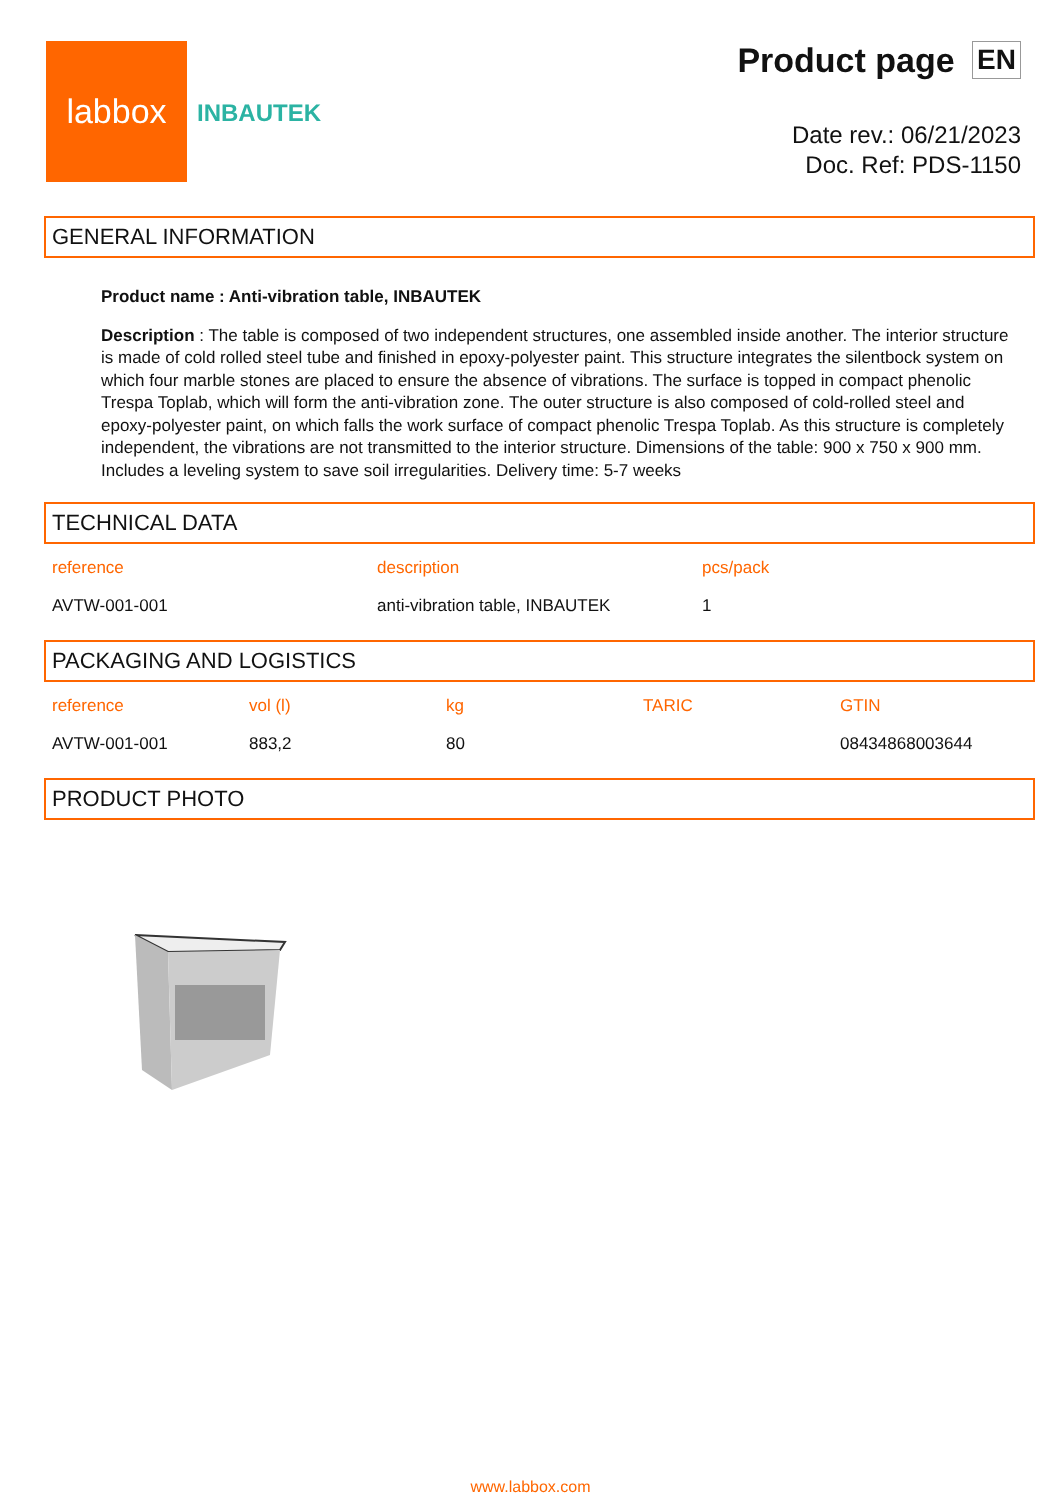labbox
INBAUTEK
Product page EN
Date rev.: 06/21/2023
Doc. Ref: PDS-1150
GENERAL INFORMATION
Product name : Anti-vibration table, INBAUTEK
Description : The table is composed of two independent structures, one assembled inside another. The interior structure is made of cold rolled steel tube and finished in epoxy-polyester paint. This structure integrates the silentbock system on which four marble stones are placed to ensure the absence of vibrations. The surface is topped in compact phenolic Trespa Toplab, which will form the anti-vibration zone. The outer structure is also composed of cold-rolled steel and epoxy-polyester paint, on which falls the work surface of compact phenolic Trespa Toplab. As this structure is completely independent, the vibrations are not transmitted to the interior structure. Dimensions of the table: 900 x 750 x 900 mm. Includes a leveling system to save soil irregularities. Delivery time: 5-7 weeks
TECHNICAL DATA
| reference | description | pcs/pack |
| --- | --- | --- |
| AVTW-001-001 | anti-vibration table, INBAUTEK | 1 |
PACKAGING AND LOGISTICS
| reference | vol (l) | kg | TARIC | GTIN |
| --- | --- | --- | --- | --- |
| AVTW-001-001 | 883,2 | 80 | | 08434868003644 |
PRODUCT PHOTO
www.labbox.com